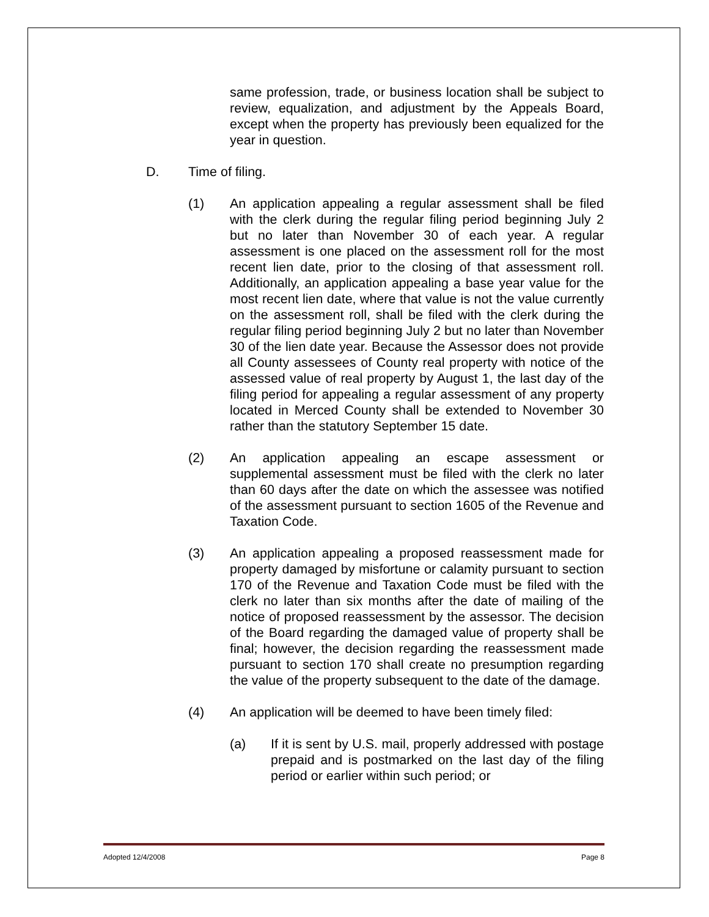same profession, trade, or business location shall be subject to review, equalization, and adjustment by the Appeals Board, except when the property has previously been equalized for the year in question.
D. Time of filing.
(1) An application appealing a regular assessment shall be filed with the clerk during the regular filing period beginning July 2 but no later than November 30 of each year. A regular assessment is one placed on the assessment roll for the most recent lien date, prior to the closing of that assessment roll. Additionally, an application appealing a base year value for the most recent lien date, where that value is not the value currently on the assessment roll, shall be filed with the clerk during the regular filing period beginning July 2 but no later than November 30 of the lien date year. Because the Assessor does not provide all County assessees of County real property with notice of the assessed value of real property by August 1, the last day of the filing period for appealing a regular assessment of any property located in Merced County shall be extended to November 30 rather than the statutory September 15 date.
(2) An application appealing an escape assessment or supplemental assessment must be filed with the clerk no later than 60 days after the date on which the assessee was notified of the assessment pursuant to section 1605 of the Revenue and Taxation Code.
(3) An application appealing a proposed reassessment made for property damaged by misfortune or calamity pursuant to section 170 of the Revenue and Taxation Code must be filed with the clerk no later than six months after the date of mailing of the notice of proposed reassessment by the assessor. The decision of the Board regarding the damaged value of property shall be final; however, the decision regarding the reassessment made pursuant to section 170 shall create no presumption regarding the value of the property subsequent to the date of the damage.
(4) An application will be deemed to have been timely filed:
(a) If it is sent by U.S. mail, properly addressed with postage prepaid and is postmarked on the last day of the filing period or earlier within such period; or
Adopted 12/4/2008 Page 8